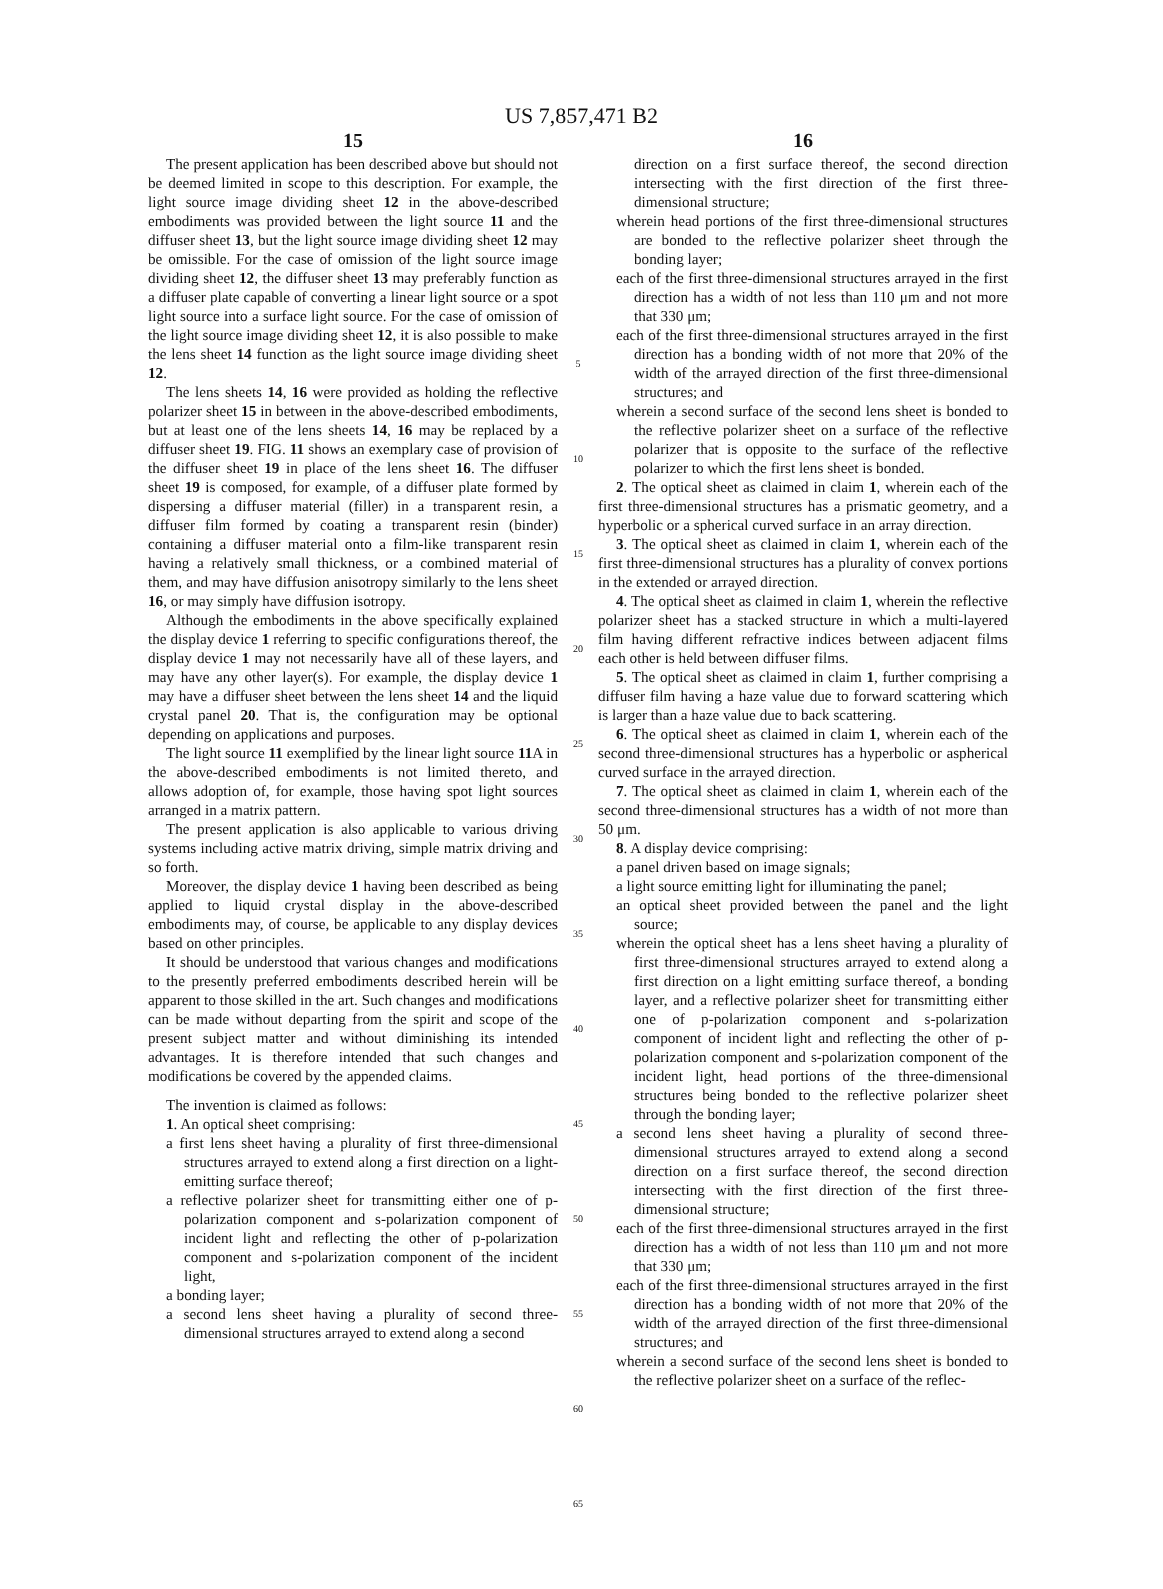US 7,857,471 B2
15
The present application has been described above but should not be deemed limited in scope to this description. For example, the light source image dividing sheet 12 in the above-described embodiments was provided between the light source 11 and the diffuser sheet 13, but the light source image dividing sheet 12 may be omissible. For the case of omission of the light source image dividing sheet 12, the diffuser sheet 13 may preferably function as a diffuser plate capable of converting a linear light source or a spot light source into a surface light source. For the case of omission of the light source image dividing sheet 12, it is also possible to make the lens sheet 14 function as the light source image dividing sheet 12.
The lens sheets 14, 16 were provided as holding the reflective polarizer sheet 15 in between in the above-described embodiments, but at least one of the lens sheets 14, 16 may be replaced by a diffuser sheet 19. FIG. 11 shows an exemplary case of provision of the diffuser sheet 19 in place of the lens sheet 16. The diffuser sheet 19 is composed, for example, of a diffuser plate formed by dispersing a diffuser material (filler) in a transparent resin, a diffuser film formed by coating a transparent resin (binder) containing a diffuser material onto a film-like transparent resin having a relatively small thickness, or a combined material of them, and may have diffusion anisotropy similarly to the lens sheet 16, or may simply have diffusion isotropy.
Although the embodiments in the above specifically explained the display device 1 referring to specific configurations thereof, the display device 1 may not necessarily have all of these layers, and may have any other layer(s). For example, the display device 1 may have a diffuser sheet between the lens sheet 14 and the liquid crystal panel 20. That is, the configuration may be optional depending on applications and purposes.
The light source 11 exemplified by the linear light source 11 A in the above-described embodiments is not limited thereto, and allows adoption of, for example, those having spot light sources arranged in a matrix pattern.
The present application is also applicable to various driving systems including active matrix driving, simple matrix driving and so forth.
Moreover, the display device 1 having been described as being applied to liquid crystal display in the above-described embodiments may, of course, be applicable to any display devices based on other principles.
It should be understood that various changes and modifications to the presently preferred embodiments described herein will be apparent to those skilled in the art. Such changes and modifications can be made without departing from the spirit and scope of the present subject matter and without diminishing its intended advantages. It is therefore intended that such changes and modifications be covered by the appended claims.
The invention is claimed as follows:
1. An optical sheet comprising:
a first lens sheet having a plurality of first three-dimensional structures arrayed to extend along a first direction on a light-emitting surface thereof;
a reflective polarizer sheet for transmitting either one of p-polarization component and s-polarization component of incident light and reflecting the other of p-polarization component and s-polarization component of the incident light,
a bonding layer;
a second lens sheet having a plurality of second three-dimensional structures arrayed to extend along a second
5
10
15
20
25
30
35
40
45
50
55
60
65
16
direction on a first surface thereof, the second direction intersecting with the first direction of the first three-dimensional structure;
wherein head portions of the first three-dimensional structures are bonded to the reflective polarizer sheet through the bonding layer;
each of the first three-dimensional structures arrayed in the first direction has a width of not less than 110 μm and not more that 330 μm;
each of the first three-dimensional structures arrayed in the first direction has a bonding width of not more that 20% of the width of the arrayed direction of the first three-dimensional structures; and
wherein a second surface of the second lens sheet is bonded to the reflective polarizer sheet on a surface of the reflective polarizer that is opposite to the surface of the reflective polarizer to which the first lens sheet is bonded.
2. The optical sheet as claimed in claim 1, wherein each of the first three-dimensional structures has a prismatic geometry, and a hyperbolic or a spherical curved surface in an array direction.
3. The optical sheet as claimed in claim 1, wherein each of the first three-dimensional structures has a plurality of convex portions in the extended or arrayed direction.
4. The optical sheet as claimed in claim 1, wherein the reflective polarizer sheet has a stacked structure in which a multi-layered film having different refractive indices between adjacent films each other is held between diffuser films.
5. The optical sheet as claimed in claim 1, further comprising a diffuser film having a haze value due to forward scattering which is larger than a haze value due to back scattering.
6. The optical sheet as claimed in claim 1, wherein each of the second three-dimensional structures has a hyperbolic or aspherical curved surface in the arrayed direction.
7. The optical sheet as claimed in claim 1, wherein each of the second three-dimensional structures has a width of not more than 50 μm.
8. A display device comprising:
a panel driven based on image signals;
a light source emitting light for illuminating the panel;
an optical sheet provided between the panel and the light source;
wherein the optical sheet has a lens sheet having a plurality of first three-dimensional structures arrayed to extend along a first direction on a light emitting surface thereof, a bonding layer, and a reflective polarizer sheet for transmitting either one of p-polarization component and s-polarization component of incident light and reflecting the other of p-polarization component and s-polarization component of the incident light, head portions of the three-dimensional structures being bonded to the reflective polarizer sheet through the bonding layer;
a second lens sheet having a plurality of second three-dimensional structures arrayed to extend along a second direction on a first surface thereof, the second direction intersecting with the first direction of the first three-dimensional structure;
each of the first three-dimensional structures arrayed in the first direction has a width of not less than 110 μm and not more that 330 μm;
each of the first three-dimensional structures arrayed in the first direction has a bonding width of not more that 20% of the width of the arrayed direction of the first three-dimensional structures; and
wherein a second surface of the second lens sheet is bonded to the reflective polarizer sheet on a surface of the reflec-